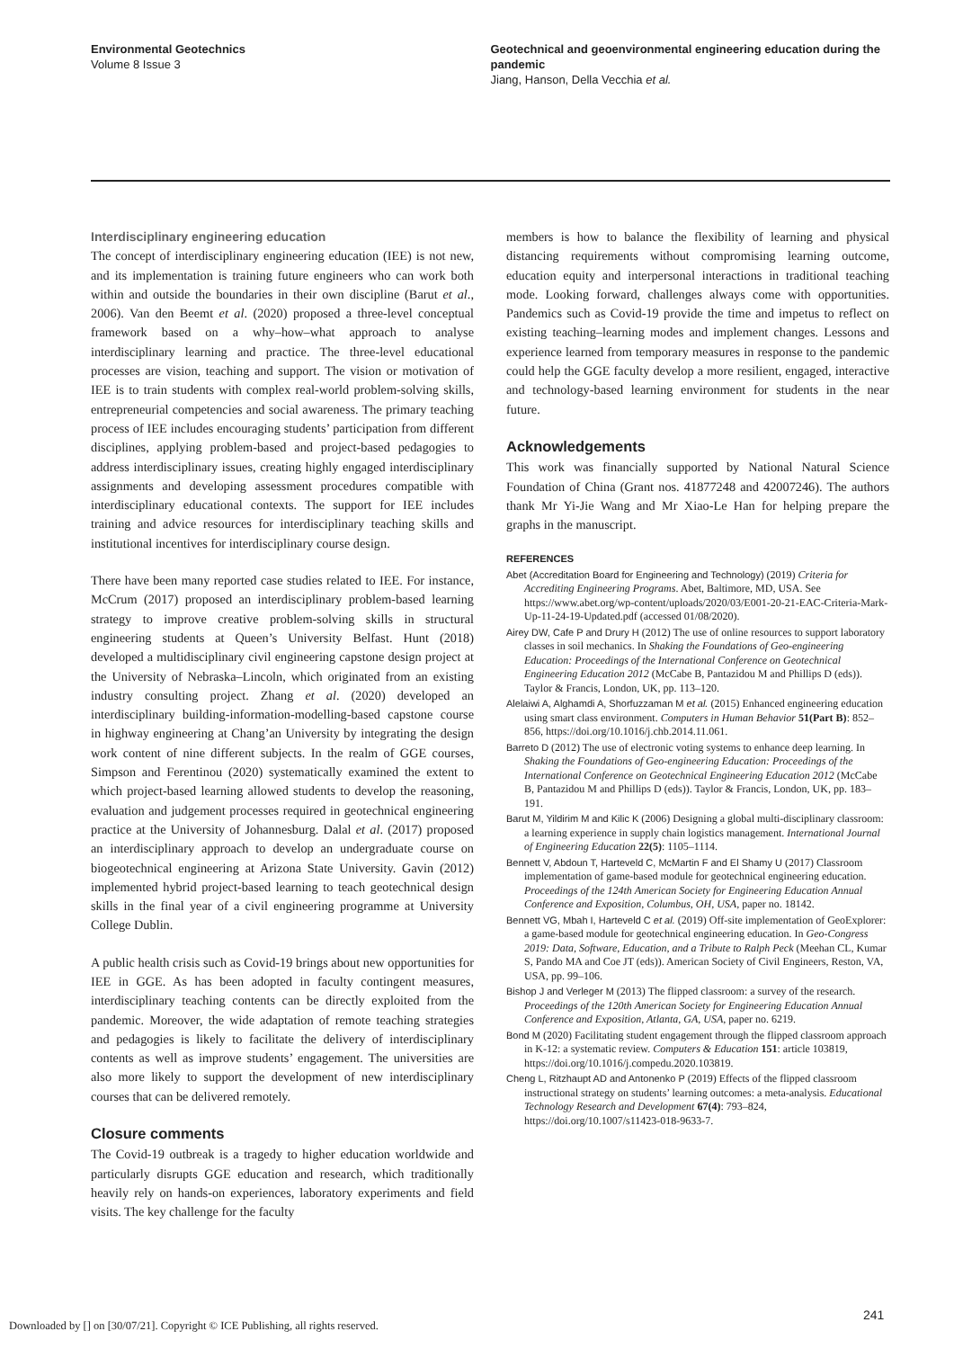Environmental Geotechnics
Volume 8 Issue 3
Geotechnical and geoenvironmental engineering education during the pandemic
Jiang, Hanson, Della Vecchia et al.
Interdisciplinary engineering education
The concept of interdisciplinary engineering education (IEE) is not new, and its implementation is training future engineers who can work both within and outside the boundaries in their own discipline (Barut et al., 2006). Van den Beemt et al. (2020) proposed a three-level conceptual framework based on a why–how–what approach to analyse interdisciplinary learning and practice. The three-level educational processes are vision, teaching and support. The vision or motivation of IEE is to train students with complex real-world problem-solving skills, entrepreneurial competencies and social awareness. The primary teaching process of IEE includes encouraging students’ participation from different disciplines, applying problem-based and project-based pedagogies to address interdisciplinary issues, creating highly engaged interdisciplinary assignments and developing assessment procedures compatible with interdisciplinary educational contexts. The support for IEE includes training and advice resources for interdisciplinary teaching skills and institutional incentives for interdisciplinary course design.
There have been many reported case studies related to IEE. For instance, McCrum (2017) proposed an interdisciplinary problem-based learning strategy to improve creative problem-solving skills in structural engineering students at Queen’s University Belfast. Hunt (2018) developed a multidisciplinary civil engineering capstone design project at the University of Nebraska–Lincoln, which originated from an existing industry consulting project. Zhang et al. (2020) developed an interdisciplinary building-information-modelling-based capstone course in highway engineering at Chang’an University by integrating the design work content of nine different subjects. In the realm of GGE courses, Simpson and Ferentinou (2020) systematically examined the extent to which project-based learning allowed students to develop the reasoning, evaluation and judgement processes required in geotechnical engineering practice at the University of Johannesburg. Dalal et al. (2017) proposed an interdisciplinary approach to develop an undergraduate course on biogeotechnical engineering at Arizona State University. Gavin (2012) implemented hybrid project-based learning to teach geotechnical design skills in the final year of a civil engineering programme at University College Dublin.
A public health crisis such as Covid-19 brings about new opportunities for IEE in GGE. As has been adopted in faculty contingent measures, interdisciplinary teaching contents can be directly exploited from the pandemic. Moreover, the wide adaptation of remote teaching strategies and pedagogies is likely to facilitate the delivery of interdisciplinary contents as well as improve students’ engagement. The universities are also more likely to support the development of new interdisciplinary courses that can be delivered remotely.
Closure comments
The Covid-19 outbreak is a tragedy to higher education worldwide and particularly disrupts GGE education and research, which traditionally heavily rely on hands-on experiences, laboratory experiments and field visits. The key challenge for the faculty
members is how to balance the flexibility of learning and physical distancing requirements without compromising learning outcome, education equity and interpersonal interactions in traditional teaching mode. Looking forward, challenges always come with opportunities. Pandemics such as Covid-19 provide the time and impetus to reflect on existing teaching–learning modes and implement changes. Lessons and experience learned from temporary measures in response to the pandemic could help the GGE faculty develop a more resilient, engaged, interactive and technology-based learning environment for students in the near future.
Acknowledgements
This work was financially supported by National Natural Science Foundation of China (Grant nos. 41877248 and 42007246). The authors thank Mr Yi-Jie Wang and Mr Xiao-Le Han for helping prepare the graphs in the manuscript.
REFERENCES
Abet (Accreditation Board for Engineering and Technology) (2019) Criteria for Accrediting Engineering Programs. Abet, Baltimore, MD, USA. See https://www.abet.org/wp-content/uploads/2020/03/E001-20-21-EAC-Criteria-Mark-Up-11-24-19-Updated.pdf (accessed 01/08/2020).
Airey DW, Cafe P and Drury H (2012) The use of online resources to support laboratory classes in soil mechanics. In Shaking the Foundations of Geo-engineering Education: Proceedings of the International Conference on Geotechnical Engineering Education 2012 (McCabe B, Pantazidou M and Phillips D (eds)). Taylor & Francis, London, UK, pp. 113–120.
Alelaiwi A, Alghamdi A, Shorfuzzaman M et al. (2015) Enhanced engineering education using smart class environment. Computers in Human Behavior 51(Part B): 852–856, https://doi.org/10.1016/j.chb.2014.11.061.
Barreto D (2012) The use of electronic voting systems to enhance deep learning. In Shaking the Foundations of Geo-engineering Education: Proceedings of the International Conference on Geotechnical Engineering Education 2012 (McCabe B, Pantazidou M and Phillips D (eds)). Taylor & Francis, London, UK, pp. 183–191.
Barut M, Yildirim M and Kilic K (2006) Designing a global multi-disciplinary classroom: a learning experience in supply chain logistics management. International Journal of Engineering Education 22(5): 1105–1114.
Bennett V, Abdoun T, Harteveld C, McMartin F and El Shamy U (2017) Classroom implementation of game-based module for geotechnical engineering education. Proceedings of the 124th American Society for Engineering Education Annual Conference and Exposition, Columbus, OH, USA, paper no. 18142.
Bennett VG, Mbah I, Harteveld C et al. (2019) Off-site implementation of GeoExplorer: a game-based module for geotechnical engineering education. In Geo-Congress 2019: Data, Software, Education, and a Tribute to Ralph Peck (Meehan CL, Kumar S, Pando MA and Coe JT (eds)). American Society of Civil Engineers, Reston, VA, USA, pp. 99–106.
Bishop J and Verleger M (2013) The flipped classroom: a survey of the research. Proceedings of the 120th American Society for Engineering Education Annual Conference and Exposition, Atlanta, GA, USA, paper no. 6219.
Bond M (2020) Facilitating student engagement through the flipped classroom approach in K-12: a systematic review. Computers & Education 151: article 103819, https://doi.org/10.1016/j.compedu.2020.103819.
Cheng L, Ritzhaupt AD and Antonenko P (2019) Effects of the flipped classroom instructional strategy on students’ learning outcomes: a meta-analysis. Educational Technology Research and Development 67(4): 793–824, https://doi.org/10.1007/s11423-018-9633-7.
241
Downloaded by [] on [30/07/21]. Copyright © ICE Publishing, all rights reserved.